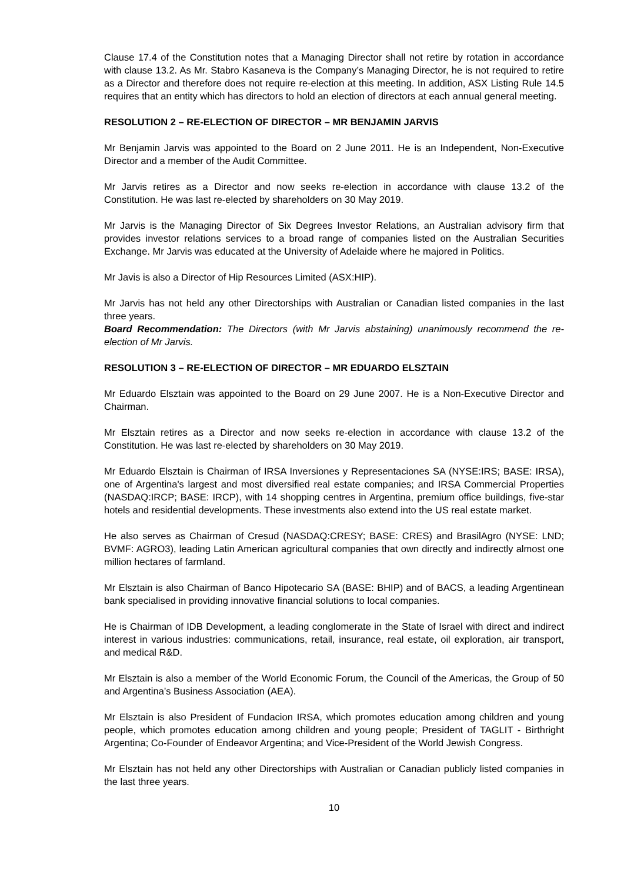Clause 17.4 of the Constitution notes that a Managing Director shall not retire by rotation in accordance with clause 13.2. As Mr. Stabro Kasaneva is the Company’s Managing Director, he is not required to retire as a Director and therefore does not require re-election at this meeting. In addition, ASX Listing Rule 14.5 requires that an entity which has directors to hold an election of directors at each annual general meeting.
RESOLUTION 2 – RE-ELECTION OF DIRECTOR – MR BENJAMIN JARVIS
Mr Benjamin Jarvis was appointed to the Board on 2 June 2011. He is an Independent, Non-Executive Director and a member of the Audit Committee.
Mr Jarvis retires as a Director and now seeks re-election in accordance with clause 13.2 of the Constitution. He was last re-elected by shareholders on 30 May 2019.
Mr Jarvis is the Managing Director of Six Degrees Investor Relations, an Australian advisory firm that provides investor relations services to a broad range of companies listed on the Australian Securities Exchange. Mr Jarvis was educated at the University of Adelaide where he majored in Politics.
Mr Javis is also a Director of Hip Resources Limited (ASX:HIP).
Mr Jarvis has not held any other Directorships with Australian or Canadian listed companies in the last three years.
Board Recommendation: The Directors (with Mr Jarvis abstaining) unanimously recommend the re-election of Mr Jarvis.
RESOLUTION 3 – RE-ELECTION OF DIRECTOR – MR EDUARDO ELSZTAIN
Mr Eduardo Elsztain was appointed to the Board on 29 June 2007. He is a Non-Executive Director and Chairman.
Mr Elsztain retires as a Director and now seeks re-election in accordance with clause 13.2 of the Constitution. He was last re-elected by shareholders on 30 May 2019.
Mr Eduardo Elsztain is Chairman of IRSA Inversiones y Representaciones SA (NYSE:IRS; BASE: IRSA), one of Argentina's largest and most diversified real estate companies; and IRSA Commercial Properties (NASDAQ:IRCP; BASE: IRCP), with 14 shopping centres in Argentina, premium office buildings, five-star hotels and residential developments. These investments also extend into the US real estate market.
He also serves as Chairman of Cresud (NASDAQ:CRESY; BASE: CRES) and BrasilAgro (NYSE: LND; BVMF: AGRO3), leading Latin American agricultural companies that own directly and indirectly almost one million hectares of farmland.
Mr Elsztain is also Chairman of Banco Hipotecario SA (BASE: BHIP) and of BACS, a leading Argentinean bank specialised in providing innovative financial solutions to local companies.
He is Chairman of IDB Development, a leading conglomerate in the State of Israel with direct and indirect interest in various industries: communications, retail, insurance, real estate, oil exploration, air transport, and medical R&D.
Mr Elsztain is also a member of the World Economic Forum, the Council of the Americas, the Group of 50 and Argentina’s Business Association (AEA).
Mr Elsztain is also President of Fundacion IRSA, which promotes education among children and young people, which promotes education among children and young people; President of TAGLIT - Birthright Argentina; Co-Founder of Endeavor Argentina; and Vice-President of the World Jewish Congress.
Mr Elsztain has not held any other Directorships with Australian or Canadian publicly listed companies in the last three years.
10